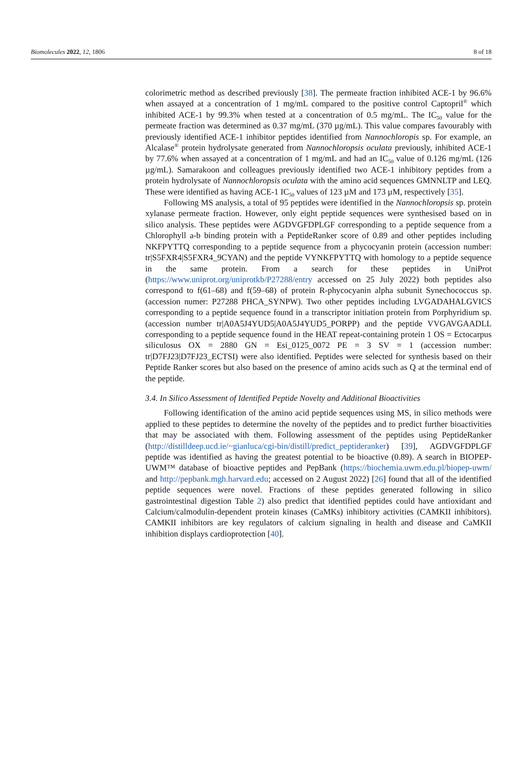Biomolecules 2022, 12, 1806 8 of 18
colorimetric method as described previously [38]. The permeate fraction inhibited ACE-1 by 96.6% when assayed at a concentration of 1 mg/mL compared to the positive control Captopril<sup>®</sup> which inhibited ACE-1 by 99.3% when tested at a concentration of 0.5 mg/mL. The IC<sub>50</sub> value for the permeate fraction was determined as 0.37 mg/mL (370 µg/mL). This value compares favourably with previously identified ACE-1 inhibitor peptides identified from Nannochloropis sp. For example, an Alcalase<sup>®</sup> protein hydrolysate generated from Nannochloropsis oculata previously, inhibited ACE-1 by 77.6% when assayed at a concentration of 1 mg/mL and had an IC<sub>50</sub> value of 0.126 mg/mL (126 µg/mL). Samarakoon and colleagues previously identified two ACE-1 inhibitory peptides from a protein hydrolysate of Nannochloropsis oculata with the amino acid sequences GMNNLTP and LEQ. These were identified as having ACE-1 IC<sub>50</sub> values of 123 µM and 173 µM, respectively [35].
Following MS analysis, a total of 95 peptides were identified in the Nannochloropsis sp. protein xylanase permeate fraction. However, only eight peptide sequences were synthesised based on in silico analysis. These peptides were AGDVGFDPLGF corresponding to a peptide sequence from a Chlorophyll a-b binding protein with a PeptideRanker score of 0.89 and other peptides including NKFPYTTQ corresponding to a peptide sequence from a phycocyanin protein (accession number: tr|S5FXR4|S5FXR4_9CYAN) and the peptide VYNKFPYTTQ with homology to a peptide sequence in the same protein. From a search for these peptides in UniProt (https://www.uniprot.org/uniprotkb/P27288/entry accessed on 25 July 2022) both peptides also correspond to f(61–68) and f(59–68) of protein R-phycocyanin alpha subunit Synechococcus sp. (accession numer: P27288 PHCA_SYNPW). Two other peptides including LVGADAHALGVICS corresponding to a peptide sequence found in a transcriptor initiation protein from Porphyridium sp. (accession number tr|A0A5J4YUD5|A0A5J4YUD5_PORPP) and the peptide VVGAVGAADLL corresponding to a peptide sequence found in the HEAT repeat-containing protein 1 OS = Ectocarpus siliculosus OX = 2880 GN = Esi_0125_0072 PE = 3 SV = 1 (accession number: tr|D7FJ23|D7FJ23_ECTSI) were also identified. Peptides were selected for synthesis based on their Peptide Ranker scores but also based on the presence of amino acids such as Q at the terminal end of the peptide.
3.4. In Silico Assessment of Identified Peptide Novelty and Additional Bioactivities
Following identification of the amino acid peptide sequences using MS, in silico methods were applied to these peptides to determine the novelty of the peptides and to predict further bioactivities that may be associated with them. Following assessment of the peptides using PeptideRanker (http://distilldeep.ucd.ie/~gianluca/cgi-bin/distill/predict_peptideranker) [39], AGDVGFDPLGF peptide was identified as having the greatest potential to be bioactive (0.89). A search in BIOPEP-UWM™ database of bioactive peptides and PepBank (https://biochemia.uwm.edu.pl/biopep-uwm/ and http://pepbank.mgh.harvard.edu; accessed on 2 August 2022) [26] found that all of the identified peptide sequences were novel. Fractions of these peptides generated following in silico gastrointestinal digestion Table 2) also predict that identified peptides could have antioxidant and Calcium/calmodulin-dependent protein kinases (CaMKs) inhibitory activities (CAMKII inhibitors). CAMKII inhibitors are key regulators of calcium signaling in health and disease and CaMKII inhibition displays cardioprotection [40].